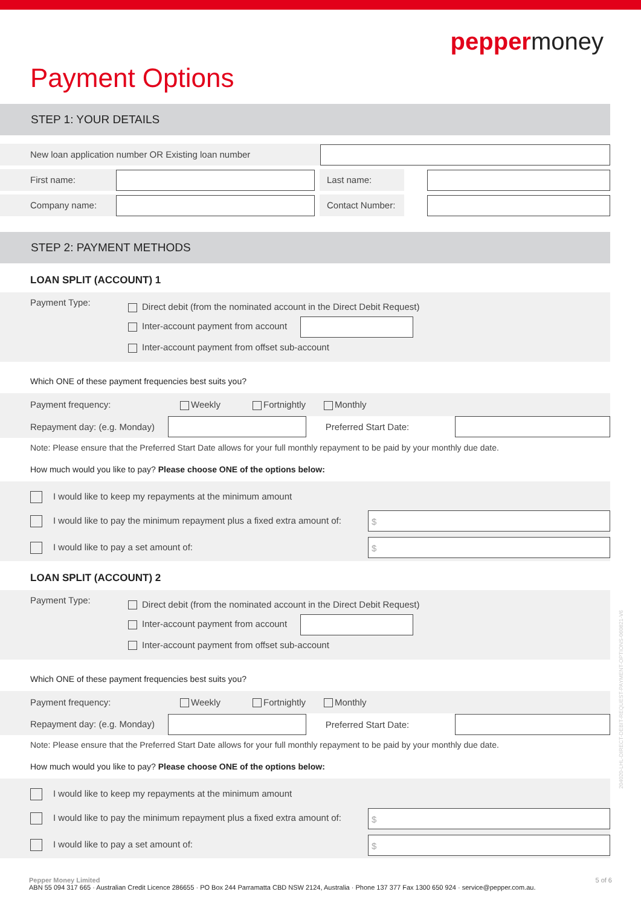pepper money
Payment Options
STEP 1: YOUR DETAILS
New loan application number OR Existing loan number
First name: Last name:
Company name:
Contact Number:
STEP 2: PAYMENT METHODS
LOAN SPLIT (ACCOUNT) 1
Payment Type:
Direct debit (from the nominated account in the Direct Debit Request)
Inter-account payment from account
Inter-account payment from offset sub-account
Which ONE of these payment frequencies best suits you?
Payment frequency: Weekly Fortnightly Monthly
Repayment day: (e.g. Monday)
Preferred Start Date:
Note: Please ensure that the Preferred Start Date allows for your full monthly repayment to be paid by your monthly due date.
How much would you like to pay? Please choose ONE of the options below:
I would like to keep my repayments at the minimum amount
I would like to pay the minimum repayment plus a fixed extra amount of:
$
I would like to pay a set amount of:
$
LOAN SPLIT (ACCOUNT) 2
Payment Type:
Direct debit (from the nominated account in the Direct Debit Request)
Inter-account payment from account
Inter-account payment from offset sub-account
Which ONE of these payment frequencies best suits you?
Payment frequency: Weekly Fortnightly Monthly
Repayment day: (e.g. Monday)
Preferred Start Date:
Note: Please ensure that the Preferred Start Date allows for your full monthly repayment to be paid by your monthly due date.
How much would you like to pay? Please choose ONE of the options below:
I would like to keep my repayments at the minimum amount
I would like to pay the minimum repayment plus a fixed extra amount of:
$
I would like to pay a set amount of:
$
Pepper Money Limited 5 of 6
ABN 55 094 317 665 · Australian Credit Licence 286655 · PO Box 244 Parramatta CBD NSW 2124, Australia · Phone 137 377 Fax 1300 650 924 · service@pepper.com.au.
204020-LHL-DIRECT-DEBIT-REQUEST-PAYMENT-OPTIONS-060821-V6